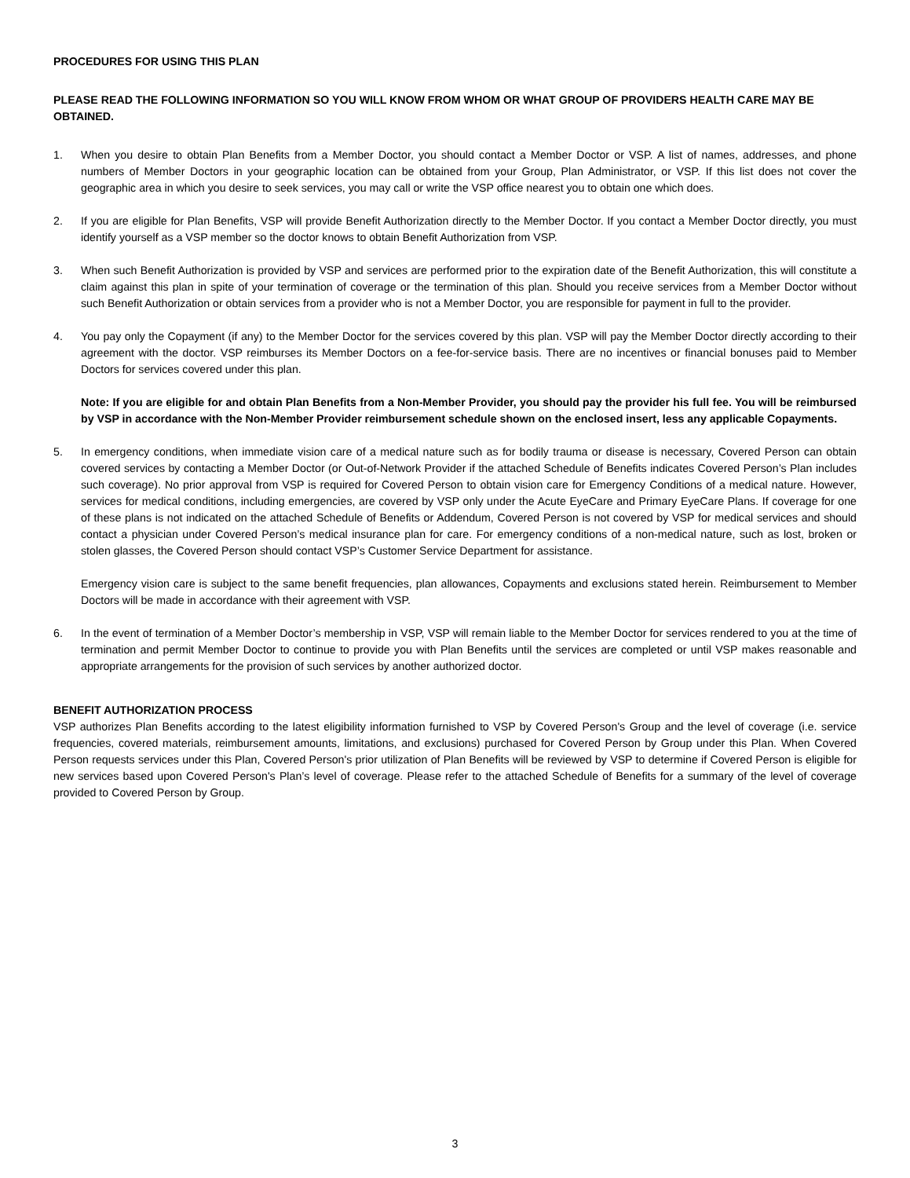PROCEDURES FOR USING THIS PLAN
PLEASE READ THE FOLLOWING INFORMATION SO YOU WILL KNOW FROM WHOM OR WHAT GROUP OF PROVIDERS HEALTH CARE MAY BE OBTAINED.
1. When you desire to obtain Plan Benefits from a Member Doctor, you should contact a Member Doctor or VSP. A list of names, addresses, and phone numbers of Member Doctors in your geographic location can be obtained from your Group, Plan Administrator, or VSP. If this list does not cover the geographic area in which you desire to seek services, you may call or write the VSP office nearest you to obtain one which does.
2. If you are eligible for Plan Benefits, VSP will provide Benefit Authorization directly to the Member Doctor. If you contact a Member Doctor directly, you must identify yourself as a VSP member so the doctor knows to obtain Benefit Authorization from VSP.
3. When such Benefit Authorization is provided by VSP and services are performed prior to the expiration date of the Benefit Authorization, this will constitute a claim against this plan in spite of your termination of coverage or the termination of this plan. Should you receive services from a Member Doctor without such Benefit Authorization or obtain services from a provider who is not a Member Doctor, you are responsible for payment in full to the provider.
4. You pay only the Copayment (if any) to the Member Doctor for the services covered by this plan. VSP will pay the Member Doctor directly according to their agreement with the doctor. VSP reimburses its Member Doctors on a fee-for-service basis. There are no incentives or financial bonuses paid to Member Doctors for services covered under this plan.
Note: If you are eligible for and obtain Plan Benefits from a Non-Member Provider, you should pay the provider his full fee. You will be reimbursed by VSP in accordance with the Non-Member Provider reimbursement schedule shown on the enclosed insert, less any applicable Copayments.
5. In emergency conditions, when immediate vision care of a medical nature such as for bodily trauma or disease is necessary, Covered Person can obtain covered services by contacting a Member Doctor (or Out-of-Network Provider if the attached Schedule of Benefits indicates Covered Person’s Plan includes such coverage). No prior approval from VSP is required for Covered Person to obtain vision care for Emergency Conditions of a medical nature. However, services for medical conditions, including emergencies, are covered by VSP only under the Acute EyeCare and Primary EyeCare Plans. If coverage for one of these plans is not indicated on the attached Schedule of Benefits or Addendum, Covered Person is not covered by VSP for medical services and should contact a physician under Covered Person’s medical insurance plan for care. For emergency conditions of a non-medical nature, such as lost, broken or stolen glasses, the Covered Person should contact VSP’s Customer Service Department for assistance.
Emergency vision care is subject to the same benefit frequencies, plan allowances, Copayments and exclusions stated herein. Reimbursement to Member Doctors will be made in accordance with their agreement with VSP.
6. In the event of termination of a Member Doctor’s membership in VSP, VSP will remain liable to the Member Doctor for services rendered to you at the time of termination and permit Member Doctor to continue to provide you with Plan Benefits until the services are completed or until VSP makes reasonable and appropriate arrangements for the provision of such services by another authorized doctor.
BENEFIT AUTHORIZATION PROCESS
VSP authorizes Plan Benefits according to the latest eligibility information furnished to VSP by Covered Person's Group and the level of coverage (i.e. service frequencies, covered materials, reimbursement amounts, limitations, and exclusions) purchased for Covered Person by Group under this Plan. When Covered Person requests services under this Plan, Covered Person's prior utilization of Plan Benefits will be reviewed by VSP to determine if Covered Person is eligible for new services based upon Covered Person's Plan’s level of coverage. Please refer to the attached Schedule of Benefits for a summary of the level of coverage provided to Covered Person by Group.
3